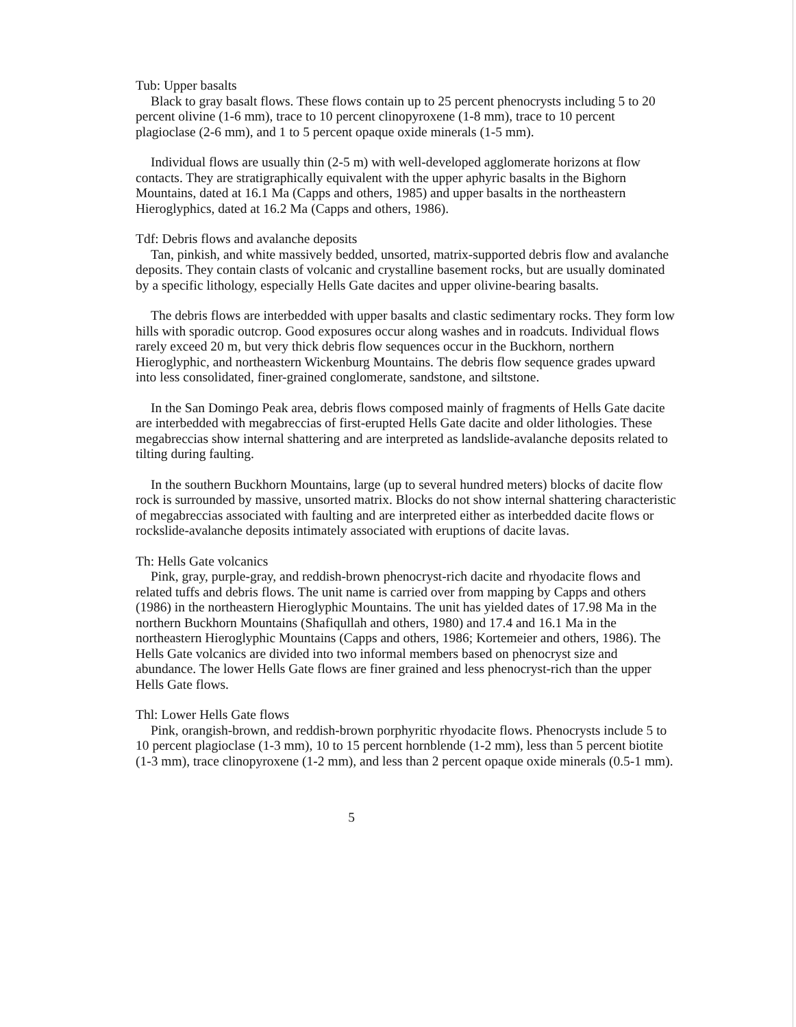Tub: Upper basalts
Black to gray basalt flows. These flows contain up to 25 percent phenocrysts including 5 to 20 percent olivine (1-6 mm), trace to 10 percent clinopyroxene (1-8 mm), trace to 10 percent plagioclase (2-6 mm), and 1 to 5 percent opaque oxide minerals (1-5 mm).
Individual flows are usually thin (2-5 m) with well-developed agglomerate horizons at flow contacts. They are stratigraphically equivalent with the upper aphyric basalts in the Bighorn Mountains, dated at 16.1 Ma (Capps and others, 1985) and upper basalts in the northeastern Hieroglyphics, dated at 16.2 Ma (Capps and others, 1986).
Tdf: Debris flows and avalanche deposits
Tan, pinkish, and white massively bedded, unsorted, matrix-supported debris flow and avalanche deposits. They contain clasts of volcanic and crystalline basement rocks, but are usually dominated by a specific lithology, especially Hells Gate dacites and upper olivine-bearing basalts.
The debris flows are interbedded with upper basalts and clastic sedimentary rocks. They form low hills with sporadic outcrop. Good exposures occur along washes and in roadcuts. Individual flows rarely exceed 20 m, but very thick debris flow sequences occur in the Buckhorn, northern Hieroglyphic, and northeastern Wickenburg Mountains. The debris flow sequence grades upward into less consolidated, finer-grained conglomerate, sandstone, and siltstone.
In the San Domingo Peak area, debris flows composed mainly of fragments of Hells Gate dacite are interbedded with megabreccias of first-erupted Hells Gate dacite and older lithologies. These megabreccias show internal shattering and are interpreted as landslide-avalanche deposits related to tilting during faulting.
In the southern Buckhorn Mountains, large (up to several hundred meters) blocks of dacite flow rock is surrounded by massive, unsorted matrix. Blocks do not show internal shattering characteristic of megabreccias associated with faulting and are interpreted either as interbedded dacite flows or rockslide-avalanche deposits intimately associated with eruptions of dacite lavas.
Th: Hells Gate volcanics
Pink, gray, purple-gray, and reddish-brown phenocryst-rich dacite and rhyodacite flows and related tuffs and debris flows. The unit name is carried over from mapping by Capps and others (1986) in the northeastern Hieroglyphic Mountains. The unit has yielded dates of 17.98 Ma in the northern Buckhorn Mountains (Shafiqullah and others, 1980) and 17.4 and 16.1 Ma in the northeastern Hieroglyphic Mountains (Capps and others, 1986; Kortemeier and others, 1986). The Hells Gate volcanics are divided into two informal members based on phenocryst size and abundance. The lower Hells Gate flows are finer grained and less phenocryst-rich than the upper Hells Gate flows.
Thl: Lower Hells Gate flows
Pink, orangish-brown, and reddish-brown porphyritic rhyodacite flows. Phenocrysts include 5 to 10 percent plagioclase (1-3 mm), 10 to 15 percent hornblende (1-2 mm), less than 5 percent biotite (1-3 mm), trace clinopyroxene (1-2 mm), and less than 2 percent opaque oxide minerals (0.5-1 mm).
5